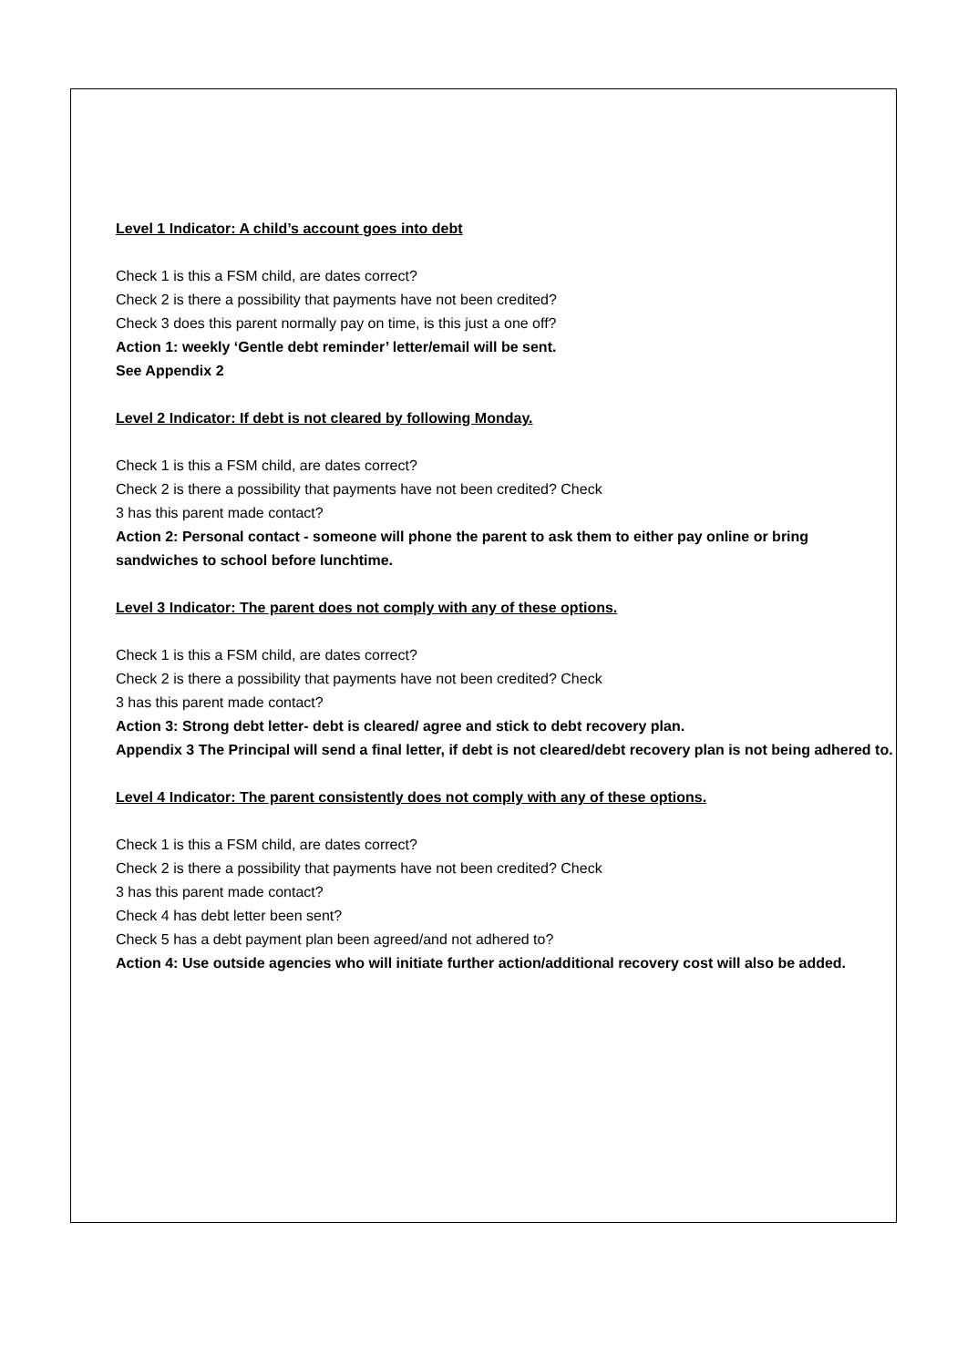Level 1 Indicator: A child’s account goes into debt
Check 1 is this a FSM child, are dates correct?
Check 2 is there a possibility that payments have not been credited?
Check 3 does this parent normally pay on time, is this just a one off?
Action 1: weekly ‘Gentle debt reminder’ letter/email will be sent.
See Appendix 2
Level 2 Indicator: If debt is not cleared by following Monday.
Check 1 is this a FSM child, are dates correct?
Check 2 is there a possibility that payments have not been credited? Check
3 has this parent made contact?
Action 2: Personal contact - someone will phone the parent to ask them to either pay online or bring sandwiches to school before lunchtime.
Level 3 Indicator: The parent does not comply with any of these options.
Check 1 is this a FSM child, are dates correct?
Check 2 is there a possibility that payments have not been credited? Check
3 has this parent made contact?
Action 3: Strong debt letter- debt is cleared/ agree and stick to debt recovery plan.
Appendix 3 The Principal will send a final letter, if debt is not cleared/debt recovery plan is not being adhered to.
Level 4 Indicator: The parent consistently does not comply with any of these options.
Check 1 is this a FSM child, are dates correct?
Check 2 is there a possibility that payments have not been credited? Check
3 has this parent made contact?
Check 4 has debt letter been sent?
Check 5 has a debt payment plan been agreed/and not adhered to?
Action 4: Use outside agencies who will initiate further action/additional recovery cost will also be added.